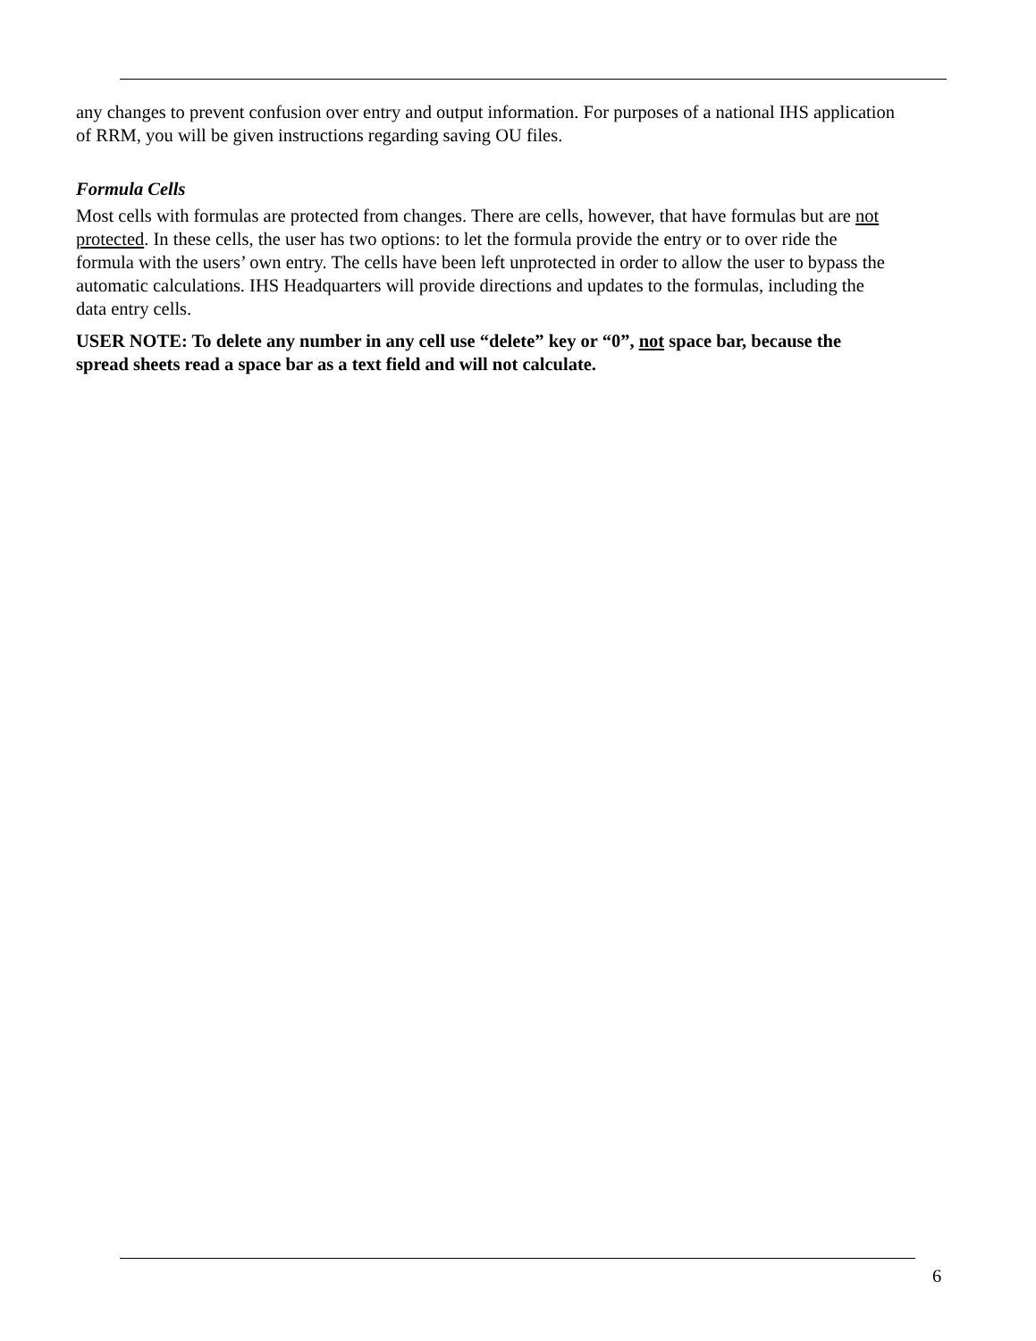any changes to prevent confusion over entry and output information. For purposes of a national IHS application of RRM, you will be given instructions regarding saving OU files.
Formula Cells
Most cells with formulas are protected from changes. There are cells, however, that have formulas but are not protected. In these cells, the user has two options: to let the formula provide the entry or to over ride the formula with the users’ own entry. The cells have been left unprotected in order to allow the user to bypass the automatic calculations. IHS Headquarters will provide directions and updates to the formulas, including the data entry cells.
USER NOTE: To delete any number in any cell use “delete” key or “0”, not space bar, because the spread sheets read a space bar as a text field and will not calculate.
6